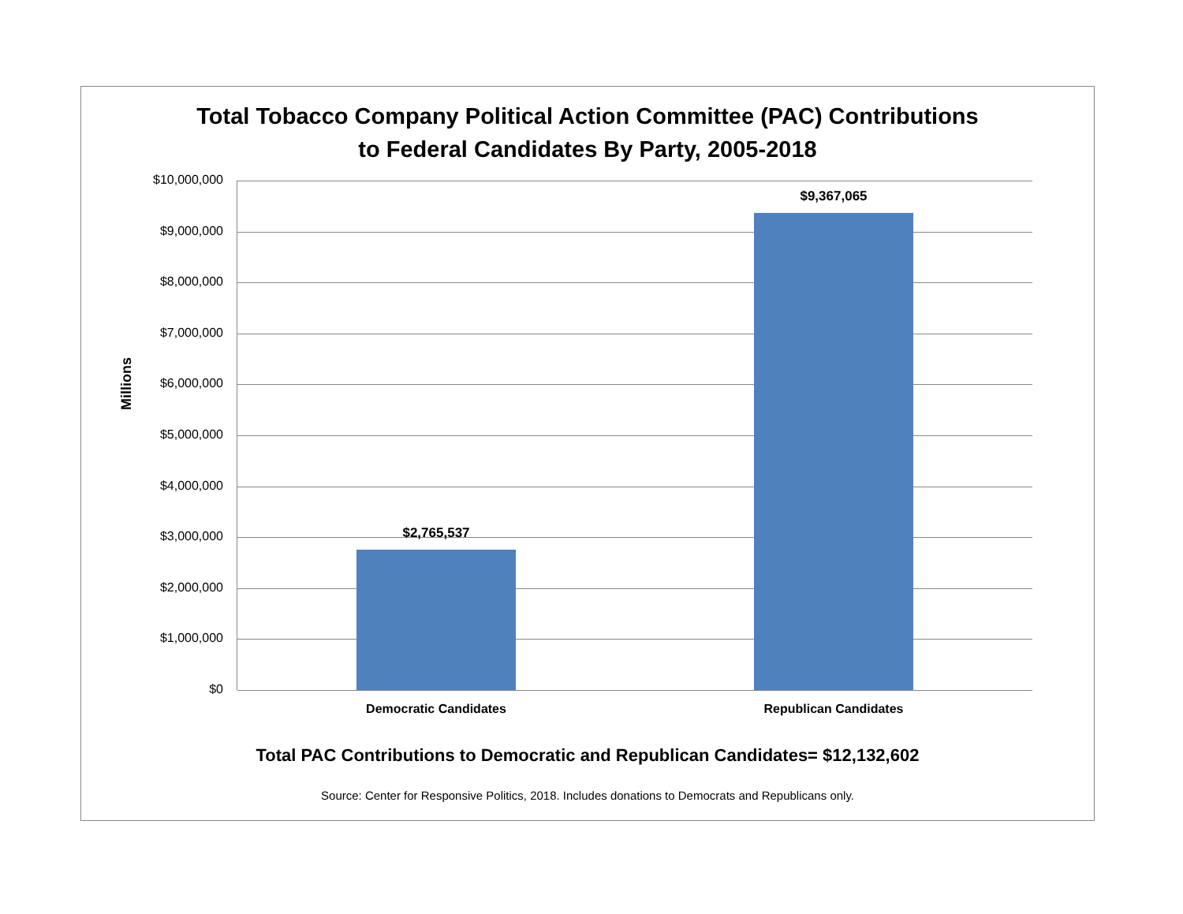Total Tobacco Company Political Action Committee (PAC) Contributions
to Federal Candidates By Party, 2005-2018
Millions
$10,000,000
$9,000,000
$8,000,000
$7,000,000
$6,000,000
$5,000,000
$4,000,000
$3,000,000
$2,000,000
$1,000,000
$0
$2,765,537
$9,367,065
Democratic Candidates Republican Candidates
Total PAC Contributions to Democratic and Republican Candidates= $12,132,602
Source: Center for Responsive Politics, 2018. Includes donations to Democrats and Republicans only.